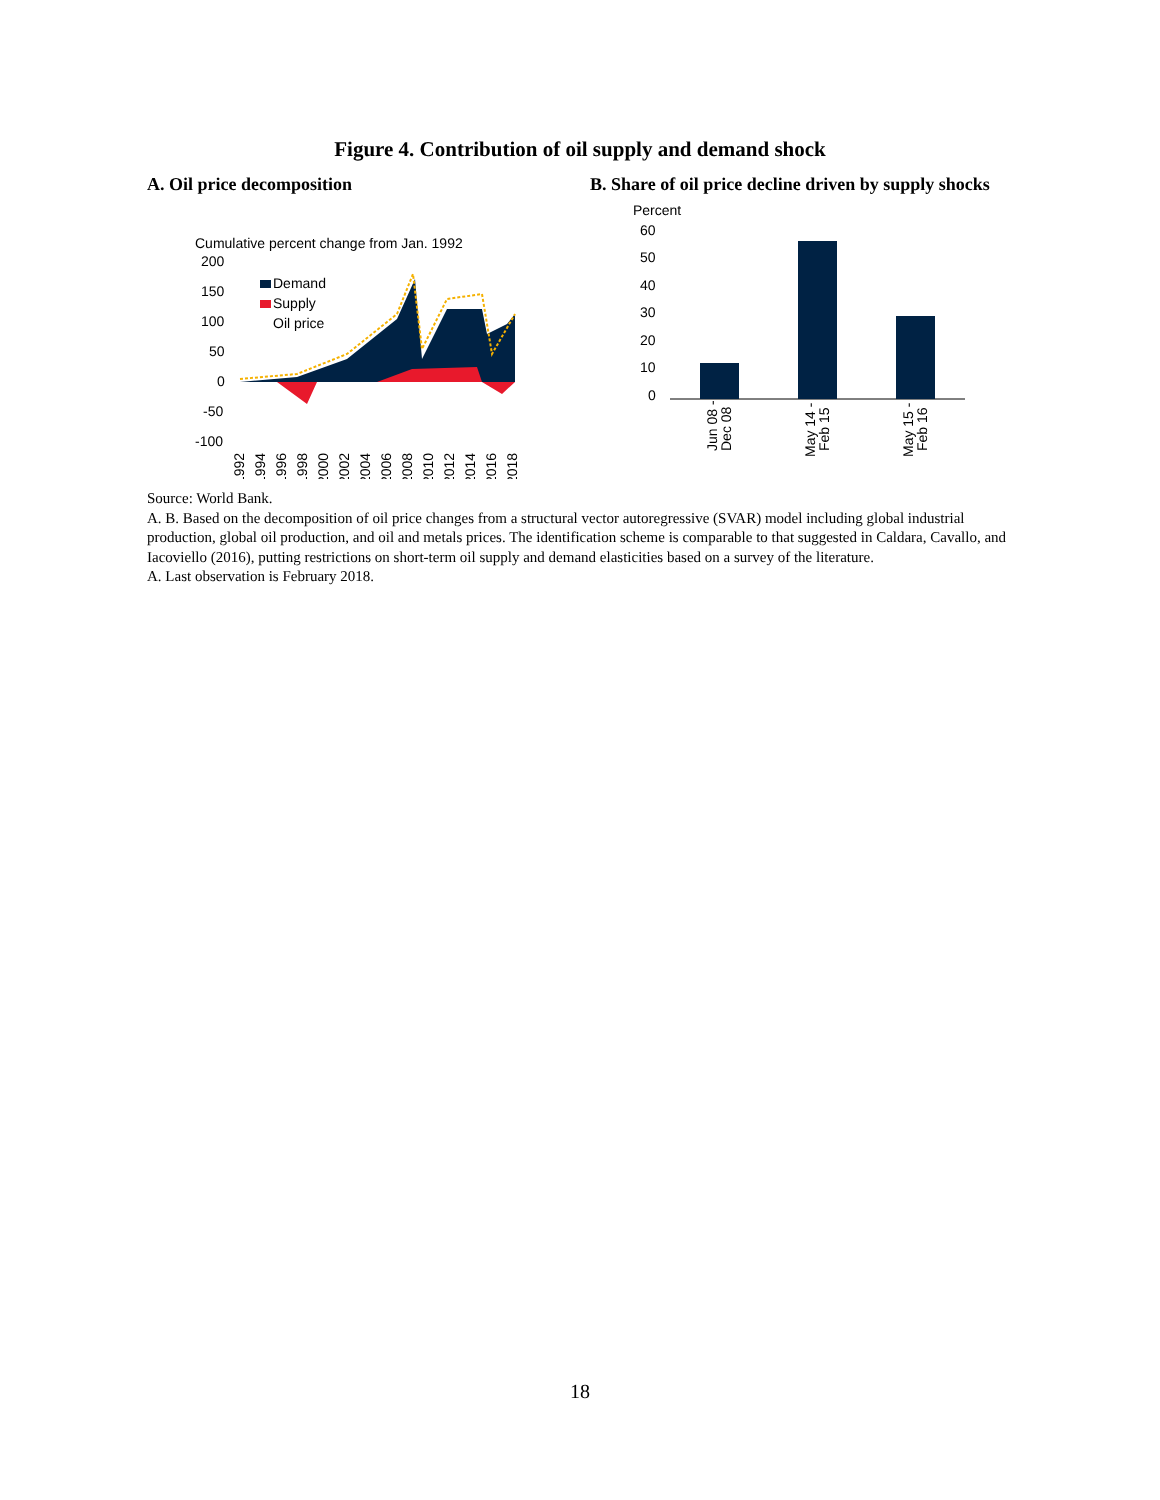Figure 4. Contribution of oil supply and demand shock
A. Oil price decomposition
Cumulative percent change from Jan. 1992
200
150
100
50
0
-50
-100
Demand
Supply
Oil price
1992
1994
1996
1998
2000
2002
2004
2006
2008
2010
2012
2014
2016
2018
B. Share of oil price decline driven by supply shocks
Percent
60
50
40
30
20
10
0
Jun 08 -
Dec 08
May 14 -
Feb 15
May 15 -
Feb 16
Source: World Bank.
A. B. Based on the decomposition of oil price changes from a structural vector autoregressive (SVAR) model including global industrial production, global oil production, and oil and metals prices. The identification scheme is comparable to that suggested in Caldara, Cavallo, and Iacoviello (2016), putting restrictions on short-term oil supply and demand elasticities based on a survey of the literature.
A. Last observation is February 2018.
18